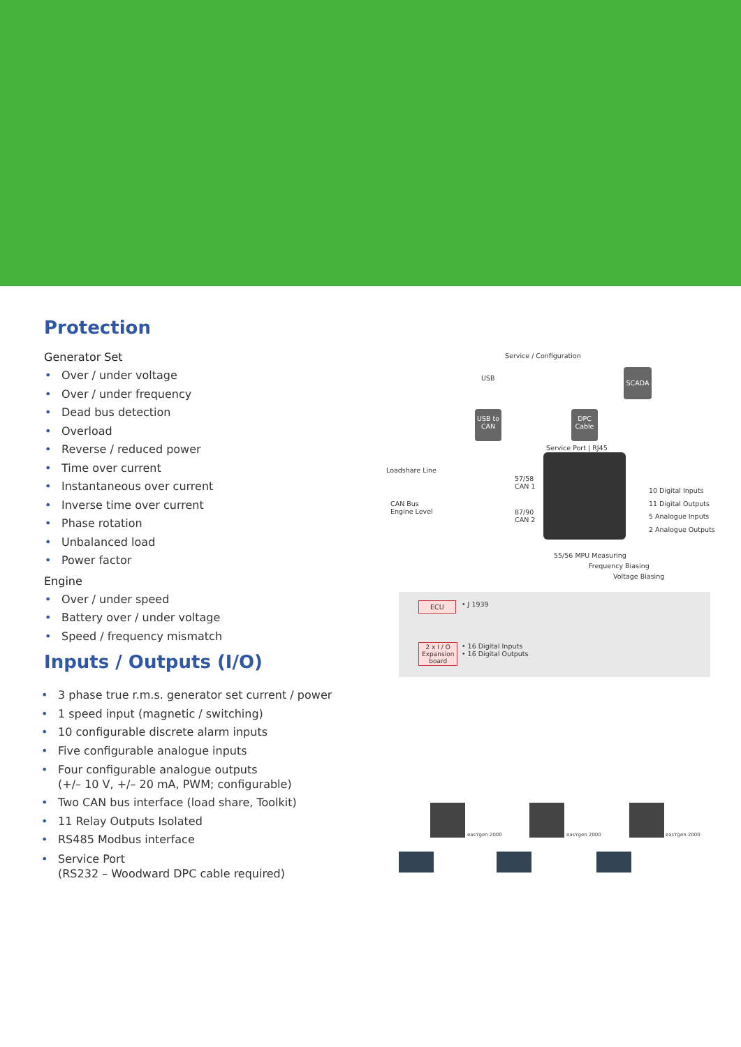Protection
Generator Set
• Over / under voltage
• Over / under frequency
• Dead bus detection
• Overload
• Reverse / reduced power
• Time over current
• Instantaneous over current
• Inverse time over current
• Phase rotation
• Unbalanced load
• Power factor
Engine
• Over / under speed
• Battery over / under voltage
• Speed / frequency mismatch
Inputs / Outputs (I/O)
• 3 phase true r.m.s. generator set current / power
• 1 speed input (magnetic / switching)
• 10 configurable discrete alarm inputs
• Five configurable analogue inputs
• Four configurable analogue outputs
(+/– 10 V, +/– 20 mA, PWM; configurable)
• Two CAN bus interface (load share, Toolkit)
• 11 Relay Outputs Isolated
• RS485 Modbus interface
• Service Port
(RS232 – Woodward DPC cable required)
Service / Configuration
USB
SCADA
USB to CAN
DPC Cable
Service Port | RJ45
Loadshare Line
57/58
CAN 1
CAN Bus
Engine Level
87/90
CAN 2
10 Digital Inputs
11 Digital Outputs
5 Analogue Inputs
2 Analogue Outputs
55/56 MPU Measuring
Frequency Biasing
Voltage Biasing
ECU • J 1939
2 x I / O
Expansion
board
• 16 Digital Inputs
• 16 Digital Outputs
easYgen 2000
easYgen 2000
easYgen 2000